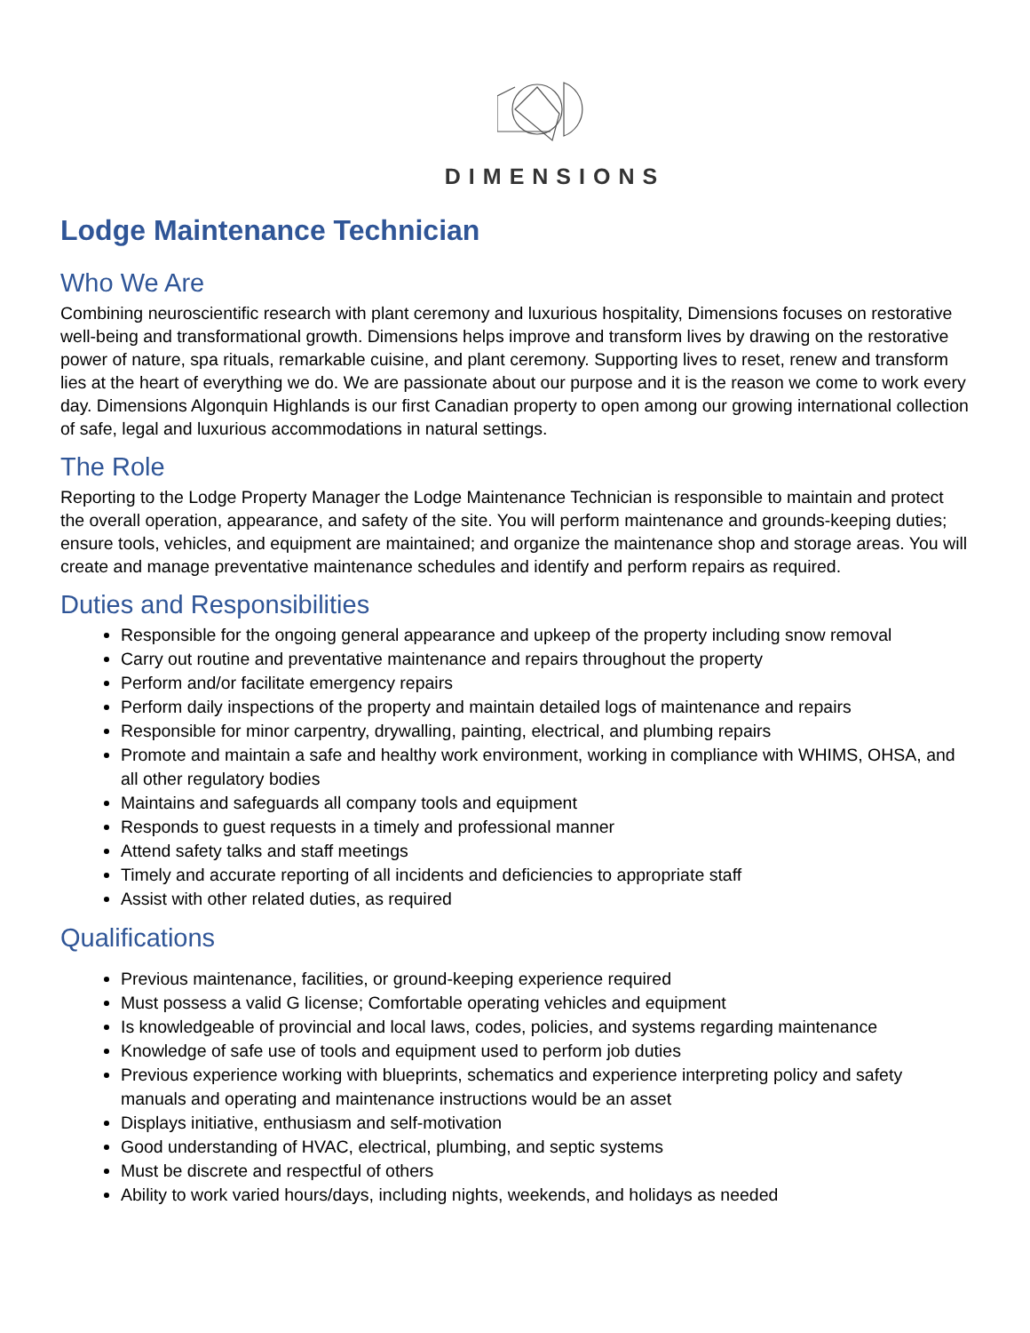DIMENSIONS
Lodge Maintenance Technician
Who We Are
Combining neuroscientific research with plant ceremony and luxurious hospitality, Dimensions focuses on restorative well-being and transformational growth. Dimensions helps improve and transform lives by drawing on the restorative power of nature, spa rituals, remarkable cuisine, and plant ceremony. Supporting lives to reset, renew and transform lies at the heart of everything we do. We are passionate about our purpose and it is the reason we come to work every day. Dimensions Algonquin Highlands is our first Canadian property to open among our growing international collection of safe, legal and luxurious accommodations in natural settings.
The Role
Reporting to the Lodge Property Manager the Lodge Maintenance Technician is responsible to maintain and protect the overall operation, appearance, and safety of the site. You will perform maintenance and grounds-keeping duties; ensure tools, vehicles, and equipment are maintained; and organize the maintenance shop and storage areas. You will create and manage preventative maintenance schedules and identify and perform repairs as required.
Duties and Responsibilities
Responsible for the ongoing general appearance and upkeep of the property including snow removal
Carry out routine and preventative maintenance and repairs throughout the property
Perform and/or facilitate emergency repairs
Perform daily inspections of the property and maintain detailed logs of maintenance and repairs
Responsible for minor carpentry, drywalling, painting, electrical, and plumbing repairs
Promote and maintain a safe and healthy work environment, working in compliance with WHIMS, OHSA, and all other regulatory bodies
Maintains and safeguards all company tools and equipment
Responds to guest requests in a timely and professional manner
Attend safety talks and staff meetings
Timely and accurate reporting of all incidents and deficiencies to appropriate staff
Assist with other related duties, as required
Qualifications
Previous maintenance, facilities, or ground-keeping experience required
Must possess a valid G license; Comfortable operating vehicles and equipment
Is knowledgeable of provincial and local laws, codes, policies, and systems regarding maintenance
Knowledge of safe use of tools and equipment used to perform job duties
Previous experience working with blueprints, schematics and experience interpreting policy and safety manuals and operating and maintenance instructions would be an asset
Displays initiative, enthusiasm and self-motivation
Good understanding of HVAC, electrical, plumbing, and septic systems
Must be discrete and respectful of others
Ability to work varied hours/days, including nights, weekends, and holidays as needed